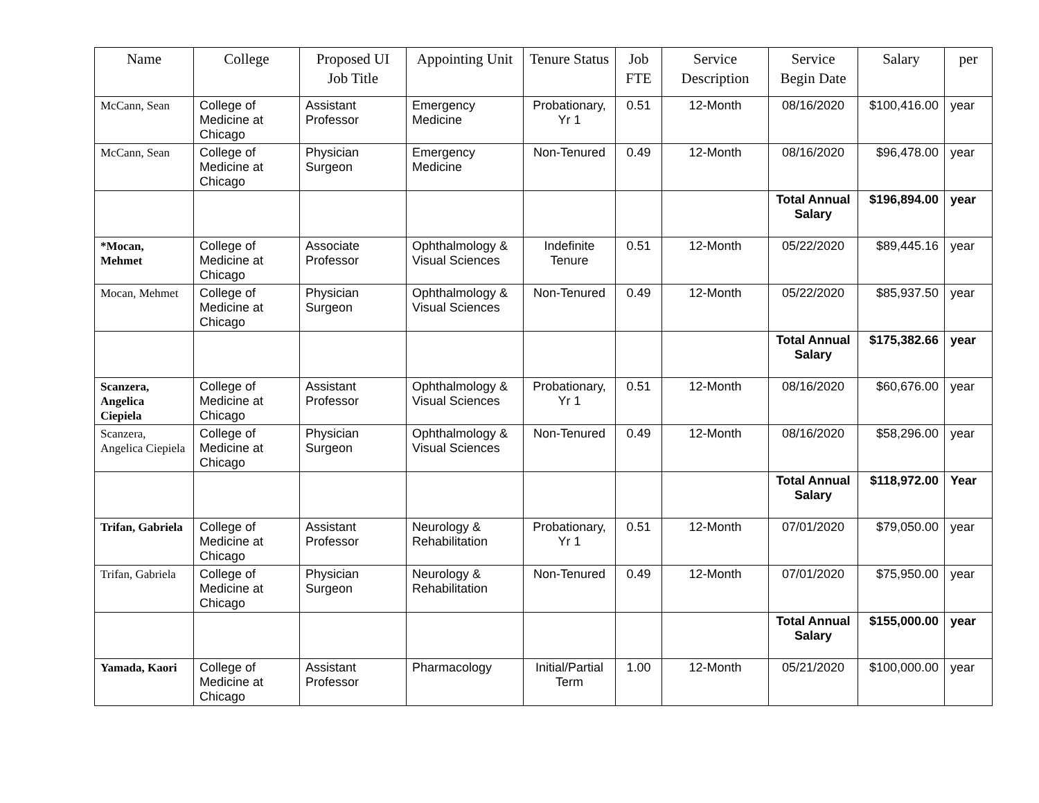| Name | College | Proposed UI Job Title | Appointing Unit | Tenure Status | Job FTE | Service Description | Service Begin Date | Salary | per |
| --- | --- | --- | --- | --- | --- | --- | --- | --- | --- |
| McCann, Sean | College of Medicine at Chicago | Assistant Professor | Emergency Medicine | Probationary, Yr 1 | 0.51 | 12-Month | 08/16/2020 | $100,416.00 | year |
| McCann, Sean | College of Medicine at Chicago | Physician Surgeon | Emergency Medicine | Non-Tenured | 0.49 | 12-Month | 08/16/2020 | $96,478.00 | year |
| | | | | | | | Total Annual Salary | $196,894.00 | year |
| *Mocan, Mehmet | College of Medicine at Chicago | Associate Professor | Ophthalmology & Visual Sciences | Indefinite Tenure | 0.51 | 12-Month | 05/22/2020 | $89,445.16 | year |
| Mocan, Mehmet | College of Medicine at Chicago | Physician Surgeon | Ophthalmology & Visual Sciences | Non-Tenured | 0.49 | 12-Month | 05/22/2020 | $85,937.50 | year |
| | | | | | | | Total Annual Salary | $175,382.66 | year |
| Scanzera, Angelica Ciepiela | College of Medicine at Chicago | Assistant Professor | Ophthalmology & Visual Sciences | Probationary, Yr 1 | 0.51 | 12-Month | 08/16/2020 | $60,676.00 | year |
| Scanzera, Angelica Ciepiela | College of Medicine at Chicago | Physician Surgeon | Ophthalmology & Visual Sciences | Non-Tenured | 0.49 | 12-Month | 08/16/2020 | $58,296.00 | year |
| | | | | | | | Total Annual Salary | $118,972.00 | Year |
| Trifan, Gabriela | College of Medicine at Chicago | Assistant Professor | Neurology & Rehabilitation | Probationary, Yr 1 | 0.51 | 12-Month | 07/01/2020 | $79,050.00 | year |
| Trifan, Gabriela | College of Medicine at Chicago | Physician Surgeon | Neurology & Rehabilitation | Non-Tenured | 0.49 | 12-Month | 07/01/2020 | $75,950.00 | year |
| | | | | | | | Total Annual Salary | $155,000.00 | year |
| Yamada, Kaori | College of Medicine at Chicago | Assistant Professor | Pharmacology | Initial/Partial Term | 1.00 | 12-Month | 05/21/2020 | $100,000.00 | year |